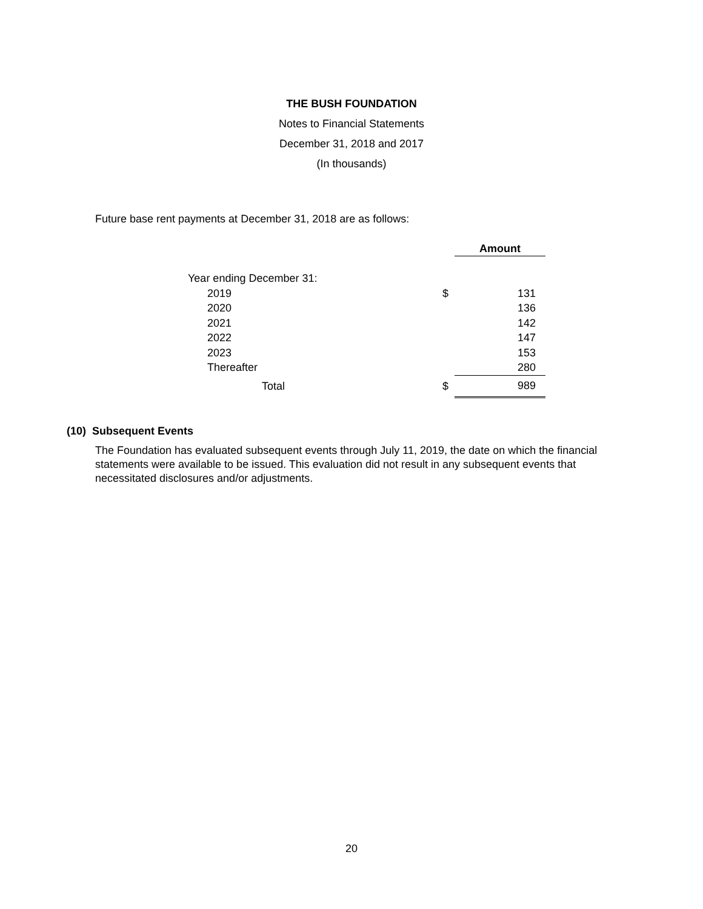THE BUSH FOUNDATION
Notes to Financial Statements
December 31, 2018 and 2017
(In thousands)
Future base rent payments at December 31, 2018 are as follows:
| | | Amount |
| Year ending December 31: | | |
| 2019 | $ | 131 |
| 2020 | | 136 |
| 2021 | | 142 |
| 2022 | | 147 |
| 2023 | | 153 |
| Thereafter | | 280 |
| Total | $ | 989 |
(10) Subsequent Events
The Foundation has evaluated subsequent events through July 11, 2019, the date on which the financial statements were available to be issued. This evaluation did not result in any subsequent events that necessitated disclosures and/or adjustments.
20